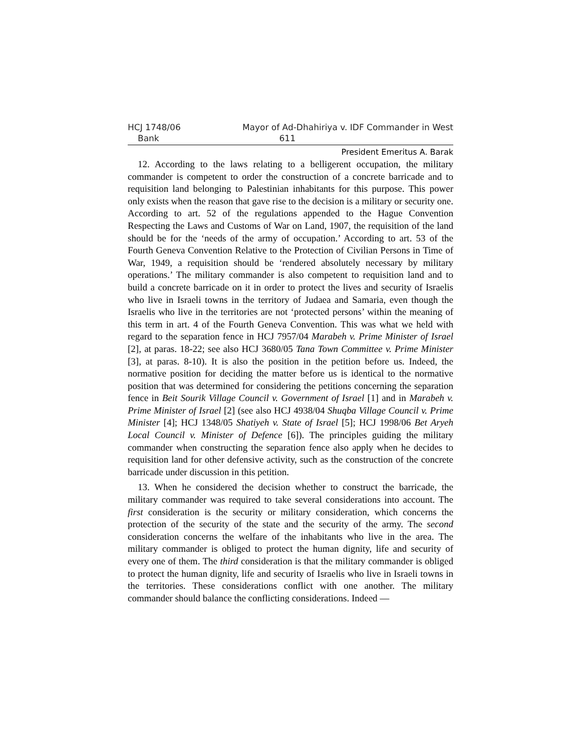HCJ 1748/06 Mayor of Ad-Dhahiriya v. IDF Commander in West
Bank 611
President Emeritus A. Barak
12. According to the laws relating to a belligerent occupation, the military commander is competent to order the construction of a concrete barricade and to requisition land belonging to Palestinian inhabitants for this purpose. This power only exists when the reason that gave rise to the decision is a military or security one. According to art. 52 of the regulations appended to the Hague Convention Respecting the Laws and Customs of War on Land, 1907, the requisition of the land should be for the ‘needs of the army of occupation.’ According to art. 53 of the Fourth Geneva Convention Relative to the Protection of Civilian Persons in Time of War, 1949, a requisition should be ‘rendered absolutely necessary by military operations.’ The military commander is also competent to requisition land and to build a concrete barricade on it in order to protect the lives and security of Israelis who live in Israeli towns in the territory of Judaea and Samaria, even though the Israelis who live in the territories are not ‘protected persons’ within the meaning of this term in art. 4 of the Fourth Geneva Convention. This was what we held with regard to the separation fence in HCJ 7957/04 Marabeh v. Prime Minister of Israel [2], at paras. 18-22; see also HCJ 3680/05 Tana Town Committee v. Prime Minister [3], at paras. 8-10). It is also the position in the petition before us. Indeed, the normative position for deciding the matter before us is identical to the normative position that was determined for considering the petitions concerning the separation fence in Beit Sourik Village Council v. Government of Israel [1] and in Marabeh v. Prime Minister of Israel [2] (see also HCJ 4938/04 Shuqba Village Council v. Prime Minister [4]; HCJ 1348/05 Shatiyeh v. State of Israel [5]; HCJ 1998/06 Bet Aryeh Local Council v. Minister of Defence [6]). The principles guiding the military commander when constructing the separation fence also apply when he decides to requisition land for other defensive activity, such as the construction of the concrete barricade under discussion in this petition.
13. When he considered the decision whether to construct the barricade, the military commander was required to take several considerations into account. The first consideration is the security or military consideration, which concerns the protection of the security of the state and the security of the army. The second consideration concerns the welfare of the inhabitants who live in the area. The military commander is obliged to protect the human dignity, life and security of every one of them. The third consideration is that the military commander is obliged to protect the human dignity, life and security of Israelis who live in Israeli towns in the territories. These considerations conflict with one another. The military commander should balance the conflicting considerations. Indeed —